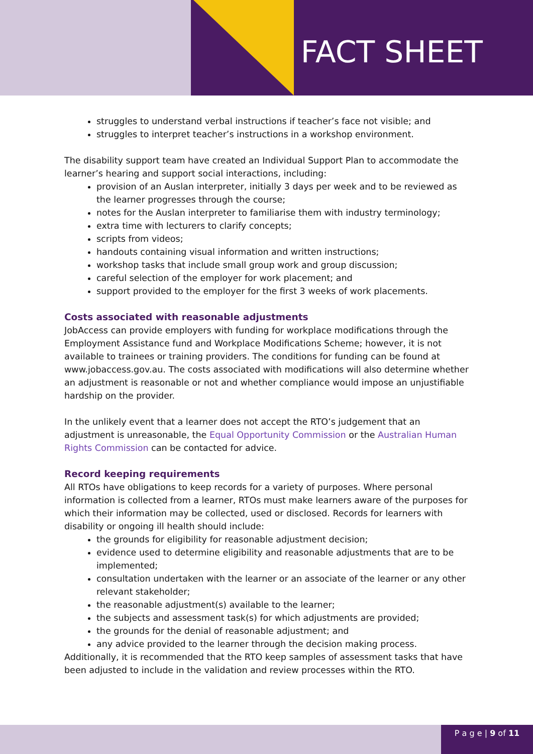FACT SHEET
struggles to understand verbal instructions if teacher’s face not visible; and
struggles to interpret teacher’s instructions in a workshop environment.
The disability support team have created an Individual Support Plan to accommodate the learner’s hearing and support social interactions, including:
provision of an Auslan interpreter, initially 3 days per week and to be reviewed as the learner progresses through the course;
notes for the Auslan interpreter to familiarise them with industry terminology;
extra time with lecturers to clarify concepts;
scripts from videos;
handouts containing visual information and written instructions;
workshop tasks that include small group work and group discussion;
careful selection of the employer for work placement; and
support provided to the employer for the first 3 weeks of work placements.
Costs associated with reasonable adjustments
JobAccess can provide employers with funding for workplace modifications through the Employment Assistance fund and Workplace Modifications Scheme; however, it is not available to trainees or training providers. The conditions for funding can be found at www.jobaccess.gov.au. The costs associated with modifications will also determine whether an adjustment is reasonable or not and whether compliance would impose an unjustifiable hardship on the provider.
In the unlikely event that a learner does not accept the RTO’s judgement that an adjustment is unreasonable, the Equal Opportunity Commission or the Australian Human Rights Commission can be contacted for advice.
Record keeping requirements
All RTOs have obligations to keep records for a variety of purposes. Where personal information is collected from a learner, RTOs must make learners aware of the purposes for which their information may be collected, used or disclosed. Records for learners with disability or ongoing ill health should include:
the grounds for eligibility for reasonable adjustment decision;
evidence used to determine eligibility and reasonable adjustments that are to be implemented;
consultation undertaken with the learner or an associate of the learner or any other relevant stakeholder;
the reasonable adjustment(s) available to the learner;
the subjects and assessment task(s) for which adjustments are provided;
the grounds for the denial of reasonable adjustment; and
any advice provided to the learner through the decision making process.
Additionally, it is recommended that the RTO keep samples of assessment tasks that have been adjusted to include in the validation and review processes within the RTO.
P a g e | 9 of 11